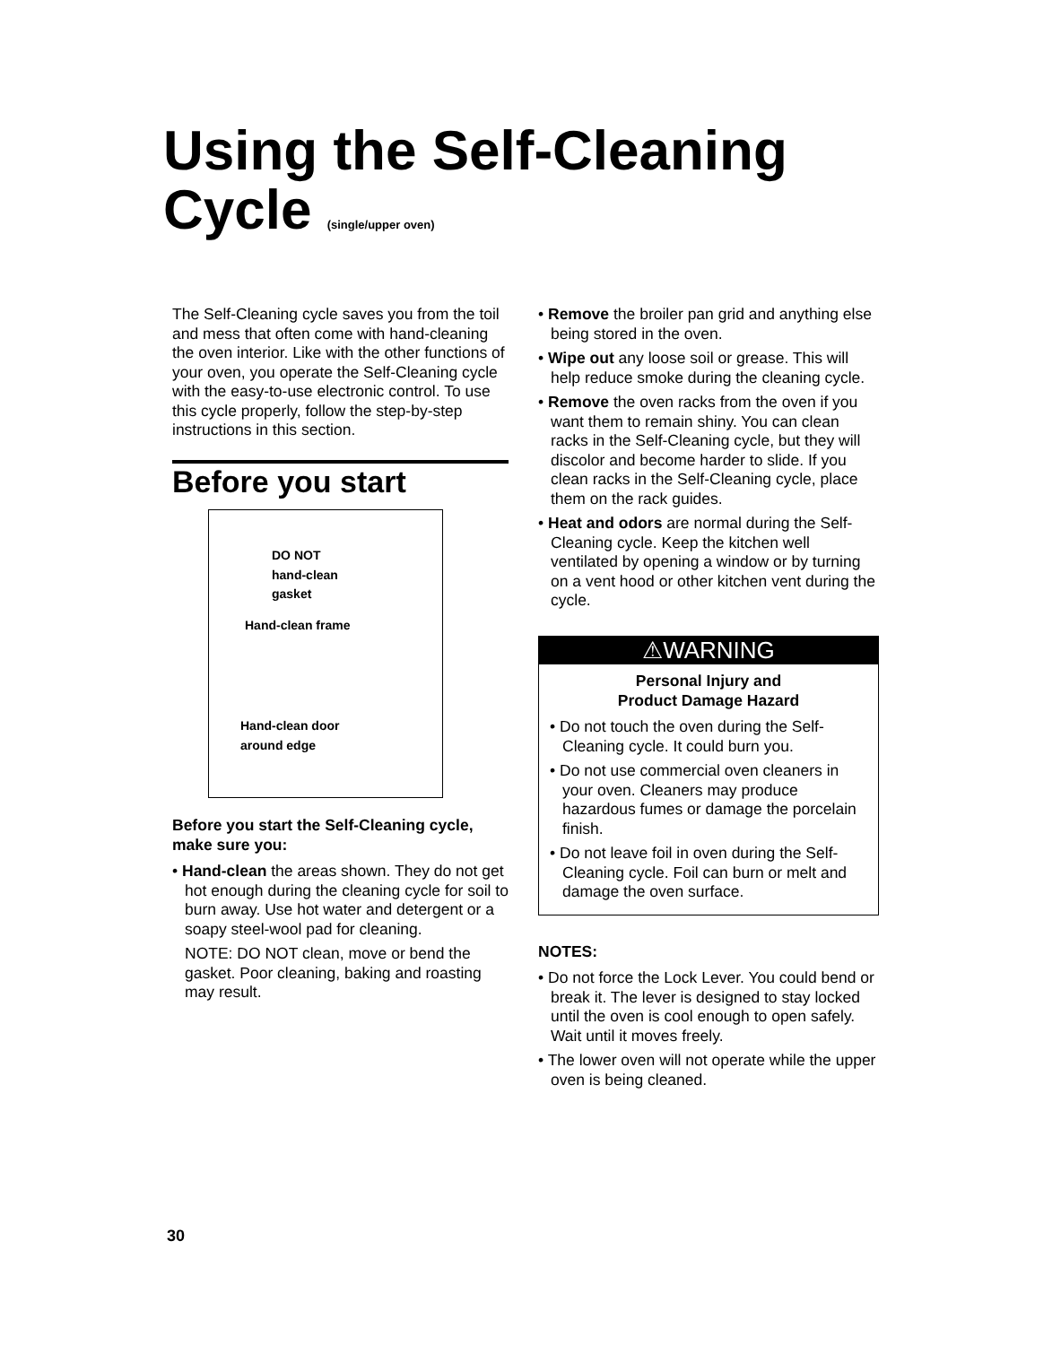Using the Self-Cleaning
Cycle (single/upper oven)
The Self-Cleaning cycle saves you from the toil and mess that often come with hand-cleaning the oven interior. Like with the other functions of your oven, you operate the Self-Cleaning cycle with the easy-to-use electronic control. To use this cycle properly, follow the step-by-step instructions in this section.
Before you start
DO NOT
hand-clean
gasket
Hand-clean frame
Hand-clean door
around edge
Before you start the Self-Cleaning cycle, make sure you:
• Hand-clean the areas shown. They do not get hot enough during the cleaning cycle for soil to burn away. Use hot water and detergent or a soapy steel-wool pad for cleaning.
NOTE: DO NOT clean, move or bend the gasket. Poor cleaning, baking and roasting may result.
• Remove the broiler pan grid and anything else being stored in the oven.
• Wipe out any loose soil or grease. This will help reduce smoke during the cleaning cycle.
• Remove the oven racks from the oven if you want them to remain shiny. You can clean racks in the Self-Cleaning cycle, but they will discolor and become harder to slide. If you clean racks in the Self-Cleaning cycle, place them on the rack guides.
• Heat and odors are normal during the Self-Cleaning cycle. Keep the kitchen well ventilated by opening a window or by turning on a vent hood or other kitchen vent during the cycle.
⚠WARNING
Personal Injury and
Product Damage Hazard
• Do not touch the oven during the Self-Cleaning cycle. It could burn you.
• Do not use commercial oven cleaners in your oven. Cleaners may produce hazardous fumes or damage the porcelain finish.
• Do not leave foil in oven during the Self-Cleaning cycle. Foil can burn or melt and damage the oven surface.
NOTES:
• Do not force the Lock Lever. You could bend or break it. The lever is designed to stay locked until the oven is cool enough to open safely. Wait until it moves freely.
• The lower oven will not operate while the upper oven is being cleaned.
30